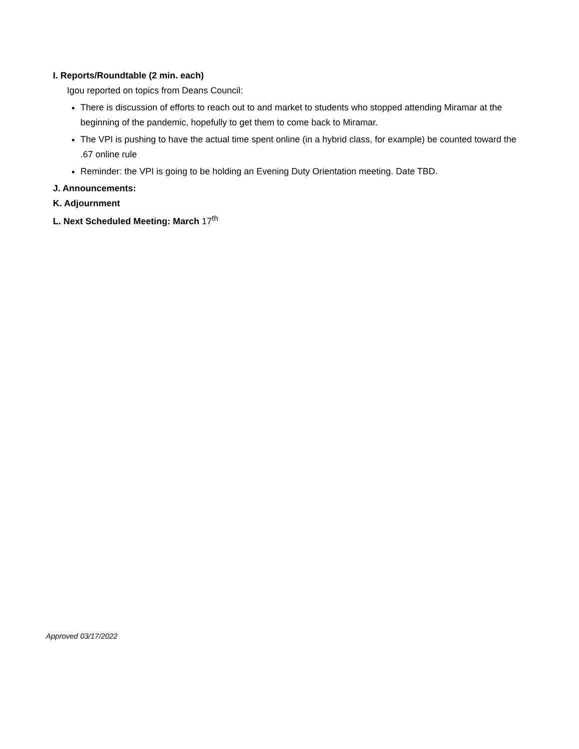I. Reports/Roundtable (2 min. each)
Igou reported on topics from Deans Council:
There is discussion of efforts to reach out to and market to students who stopped attending Miramar at the beginning of the pandemic, hopefully to get them to come back to Miramar.
The VPI is pushing to have the actual time spent online (in a hybrid class, for example) be counted toward the .67 online rule
Reminder: the VPI is going to be holding an Evening Duty Orientation meeting. Date TBD.
J. Announcements:
K. Adjournment
L. Next Scheduled Meeting: March 17<sup>th</sup>
Approved 03/17/2022